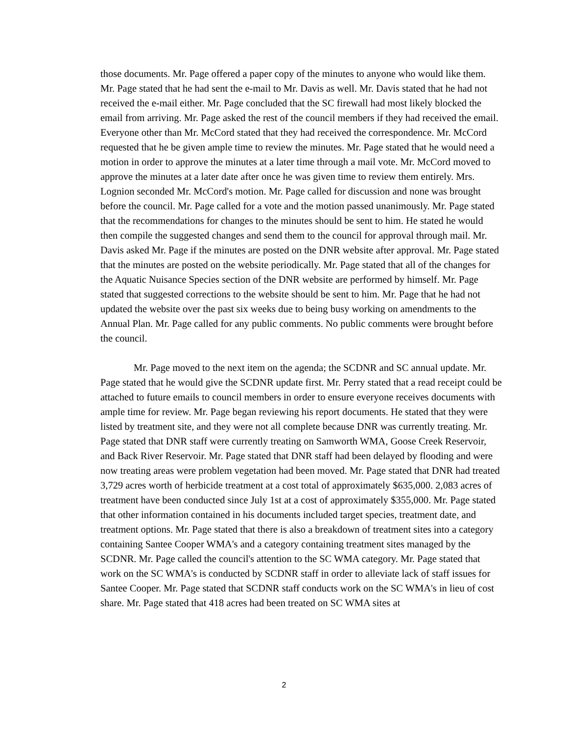those documents. Mr. Page offered a paper copy of the minutes to anyone who would like them. Mr. Page stated that he had sent the e-mail to Mr. Davis as well. Mr. Davis stated that he had not received the e-mail either. Mr. Page concluded that the SC firewall had most likely blocked the email from arriving. Mr. Page asked the rest of the council members if they had received the email. Everyone other than Mr. McCord stated that they had received the correspondence. Mr. McCord requested that he be given ample time to review the minutes. Mr. Page stated that he would need a motion in order to approve the minutes at a later time through a mail vote. Mr. McCord moved to approve the minutes at a later date after once he was given time to review them entirely. Mrs. Lognion seconded Mr. McCord's motion. Mr. Page called for discussion and none was brought before the council. Mr. Page called for a vote and the motion passed unanimously. Mr. Page stated that the recommendations for changes to the minutes should be sent to him. He stated he would then compile the suggested changes and send them to the council for approval through mail. Mr. Davis asked Mr. Page if the minutes are posted on the DNR website after approval. Mr. Page stated that the minutes are posted on the website periodically. Mr. Page stated that all of the changes for the Aquatic Nuisance Species section of the DNR website are performed by himself. Mr. Page stated that suggested corrections to the website should be sent to him. Mr. Page that he had not updated the website over the past six weeks due to being busy working on amendments to the Annual Plan. Mr. Page called for any public comments. No public comments were brought before the council.
Mr. Page moved to the next item on the agenda; the SCDNR and SC annual update. Mr. Page stated that he would give the SCDNR update first. Mr. Perry stated that a read receipt could be attached to future emails to council members in order to ensure everyone receives documents with ample time for review. Mr. Page began reviewing his report documents. He stated that they were listed by treatment site, and they were not all complete because DNR was currently treating. Mr. Page stated that DNR staff were currently treating on Samworth WMA, Goose Creek Reservoir, and Back River Reservoir. Mr. Page stated that DNR staff had been delayed by flooding and were now treating areas were problem vegetation had been moved. Mr. Page stated that DNR had treated 3,729 acres worth of herbicide treatment at a cost total of approximately $635,000. 2,083 acres of treatment have been conducted since July 1st at a cost of approximately $355,000. Mr. Page stated that other information contained in his documents included target species, treatment date, and treatment options. Mr. Page stated that there is also a breakdown of treatment sites into a category containing Santee Cooper WMA's and a category containing treatment sites managed by the SCDNR. Mr. Page called the council's attention to the SC WMA category. Mr. Page stated that work on the SC WMA's is conducted by SCDNR staff in order to alleviate lack of staff issues for Santee Cooper. Mr. Page stated that SCDNR staff conducts work on the SC WMA's in lieu of cost share. Mr. Page stated that 418 acres had been treated on SC WMA sites at
2